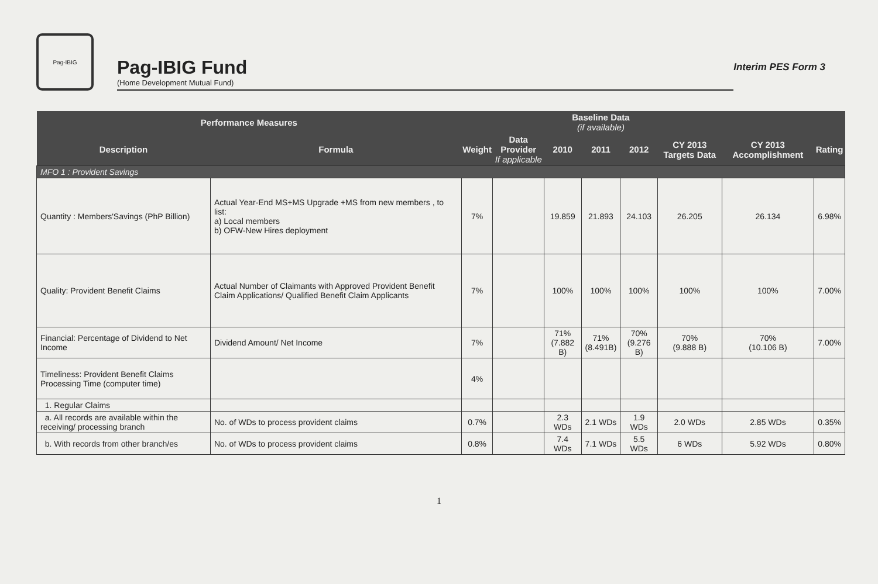Pag-IBIG
Pag-IBIG Fund
(Home Development Mutual Fund)
Interim PES Form 3
| Performance Measures | | | | Baseline Data (if available) | | | | | |
| --- | --- | --- | --- | --- | --- | --- | --- | --- | --- |
| Description | Formula | Weight | Data Provider If applicable | 2010 | 2011 | 2012 | CY 2013 Targets Data | CY 2013 Accomplishment | Rating |
| MFO 1 : Provident Savings | | | | | | | | | |
| Quantity : Members'Savings (PhP Billion) | Actual Year-End MS+MS Upgrade +MS from new members , to list: a) Local members b) OFW-New Hires deployment | 7% | | 19.859 | 21.893 | 24.103 | 26.205 | 26.134 | 6.98% |
| Quality: Provident Benefit Claims | Actual Number of Claimants with Approved Provident Benefit Claim Applications/ Qualified Benefit Claim Applicants | 7% | | 100% | 100% | 100% | 100% | 100% | 7.00% |
| Financial: Percentage of Dividend to Net Income | Dividend Amount/ Net Income | 7% | | 71% (7.882 B) | 71% (8.491B) | 70% (9.276 B) | 70% (9.888 B) | 70% (10.106 B) | 7.00% |
| Timeliness: Provident Benefit Claims Processing Time (computer time) | | 4% | | | | | | | |
| 1. Regular Claims | | | | | | | | | |
| a. All records are available within the receiving/ processing branch | No. of WDs to process provident claims | 0.7% | | 2.3 WDs | 2.1 WDs | 1.9 WDs | 2.0 WDs | 2.85 WDs | 0.35% |
| b. With records from other branch/es | No. of WDs to process provident claims | 0.8% | | 7.4 WDs | 7.1 WDs | 5.5 WDs | 6 WDs | 5.92 WDs | 0.80% |
1